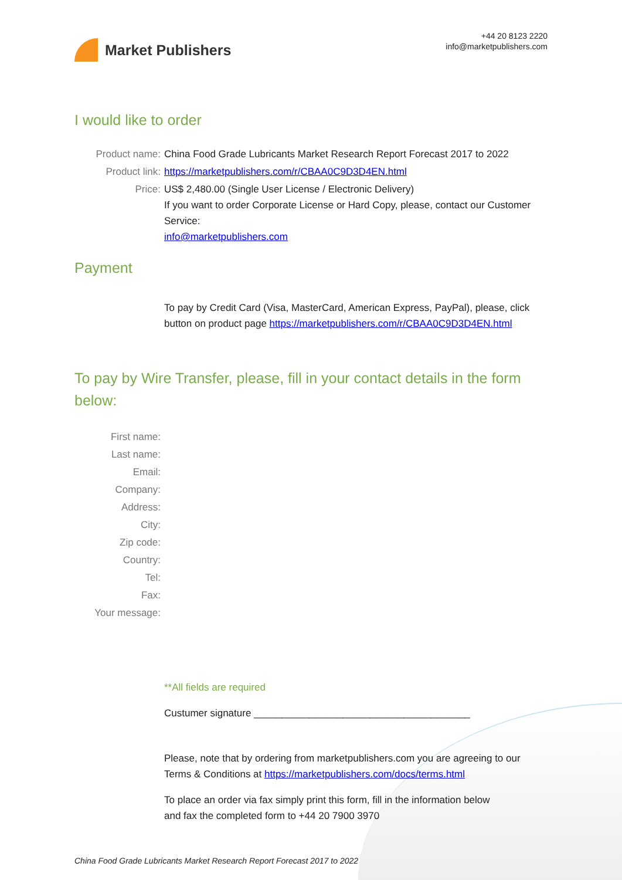Market Publishers
+44 20 8123 2220
info@marketpublishers.com
I would like to order
Product name: China Food Grade Lubricants Market Research Report Forecast 2017 to 2022
Product link: https://marketpublishers.com/r/CBAA0C9D3D4EN.html
Price: US$ 2,480.00 (Single User License / Electronic Delivery)
If you want to order Corporate License or Hard Copy, please, contact our Customer Service:
info@marketpublishers.com
Payment
To pay by Credit Card (Visa, MasterCard, American Express, PayPal), please, click button on product page https://marketpublishers.com/r/CBAA0C9D3D4EN.html
To pay by Wire Transfer, please, fill in your contact details in the form below:
First name:
Last name:
Email:
Company:
Address:
City:
Zip code:
Country:
Tel:
Fax:
Your message:
**All fields are required
Custumer signature _______________________________________
Please, note that by ordering from marketpublishers.com you are agreeing to our Terms & Conditions at https://marketpublishers.com/docs/terms.html
To place an order via fax simply print this form, fill in the information below
and fax the completed form to +44 20 7900 3970
China Food Grade Lubricants Market Research Report Forecast 2017 to 2022